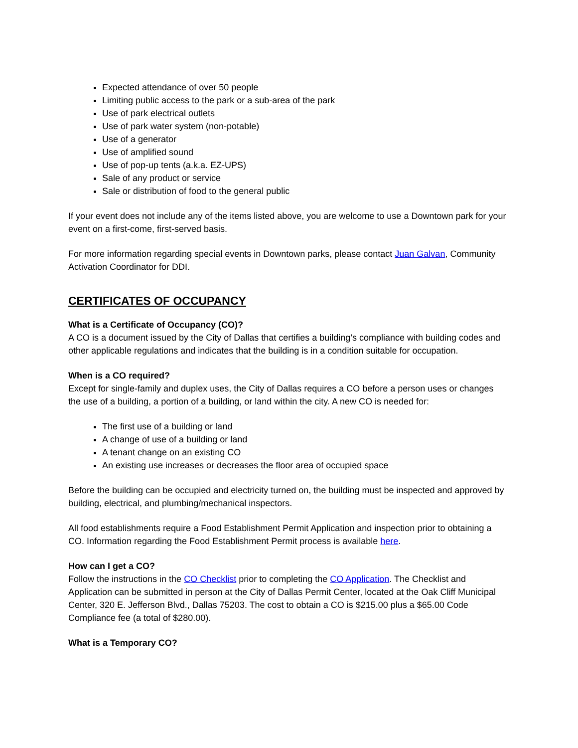Expected attendance of over 50 people
Limiting public access to the park or a sub-area of the park
Use of park electrical outlets
Use of park water system (non-potable)
Use of a generator
Use of amplified sound
Use of pop-up tents (a.k.a. EZ-UPS)
Sale of any product or service
Sale or distribution of food to the general public
If your event does not include any of the items listed above, you are welcome to use a Downtown park for your event on a first-come, first-served basis.
For more information regarding special events in Downtown parks, please contact Juan Galvan, Community Activation Coordinator for DDI.
CERTIFICATES OF OCCUPANCY
What is a Certificate of Occupancy (CO)?
A CO is a document issued by the City of Dallas that certifies a building’s compliance with building codes and other applicable regulations and indicates that the building is in a condition suitable for occupation.
When is a CO required?
Except for single-family and duplex uses, the City of Dallas requires a CO before a person uses or changes the use of a building, a portion of a building, or land within the city. A new CO is needed for:
The first use of a building or land
A change of use of a building or land
A tenant change on an existing CO
An existing use increases or decreases the floor area of occupied space
Before the building can be occupied and electricity turned on, the building must be inspected and approved by building, electrical, and plumbing/mechanical inspectors.
All food establishments require a Food Establishment Permit Application and inspection prior to obtaining a CO. Information regarding the Food Establishment Permit process is available here.
How can I get a CO?
Follow the instructions in the CO Checklist prior to completing the CO Application. The Checklist and Application can be submitted in person at the City of Dallas Permit Center, located at the Oak Cliff Municipal Center, 320 E. Jefferson Blvd., Dallas 75203. The cost to obtain a CO is $215.00 plus a $65.00 Code Compliance fee (a total of $280.00).
What is a Temporary CO?